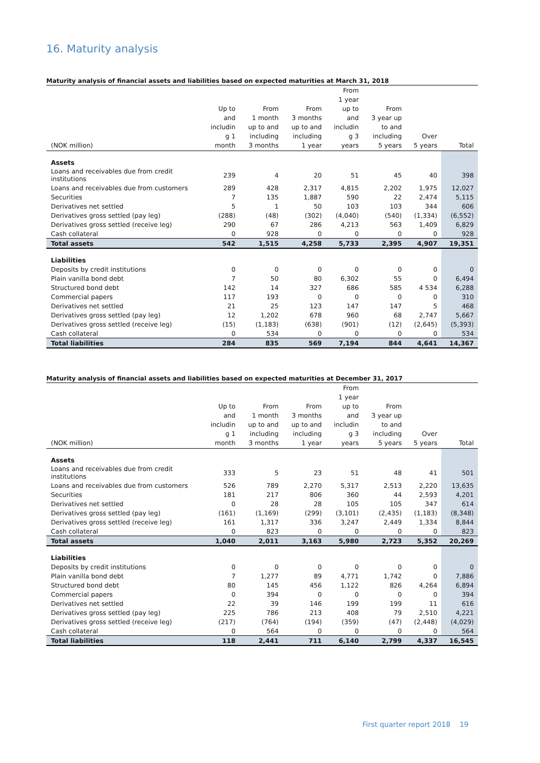16. Maturity analysis
Maturity analysis of financial assets and liabilities based on expected maturities at March 31, 2018
| (NOK million) | Up to and includin g 1 month | From 1 month up to and including 3 months | From 3 months up to and including 1 year | From 1 year up to and includin g 3 years | From 3 year up to and including 5 years | Over 5 years | Total |
| --- | --- | --- | --- | --- | --- | --- | --- |
| Assets | | | | | | | |
| Loans and receivables due from credit institutions | 239 | 4 | 20 | 51 | 45 | 40 | 398 |
| Loans and receivables due from customers | 289 | 428 | 2,317 | 4,815 | 2,202 | 1,975 | 12,027 |
| Securities | 7 | 135 | 1,887 | 590 | 22 | 2,474 | 5,115 |
| Derivatives net settled | 5 | 1 | 50 | 103 | 103 | 344 | 606 |
| Derivatives gross settled (pay leg) | (288) | (48) | (302) | (4,040) | (540) | (1,334) | (6,552) |
| Derivatives gross settled (receive leg) | 290 | 67 | 286 | 4,213 | 563 | 1,409 | 6,829 |
| Cash collateral | 0 | 928 | 0 | 0 | 0 | 0 | 928 |
| Total assets | 542 | 1,515 | 4,258 | 5,733 | 2,395 | 4,907 | 19,351 |
| Liabilities | | | | | | | |
| Deposits by credit institutions | 0 | 0 | 0 | 0 | 0 | 0 | 0 |
| Plain vanilla bond debt | 7 | 50 | 80 | 6,302 | 55 | 0 | 6,494 |
| Structured bond debt | 142 | 14 | 327 | 686 | 585 | 4 534 | 6,288 |
| Commercial papers | 117 | 193 | 0 | 0 | 0 | 0 | 310 |
| Derivatives net settled | 21 | 25 | 123 | 147 | 147 | 5 | 468 |
| Derivatives gross settled (pay leg) | 12 | 1,202 | 678 | 960 | 68 | 2,747 | 5,667 |
| Derivatives gross settled (receive leg) | (15) | (1,183) | (638) | (901) | (12) | (2,645) | (5,393) |
| Cash collateral | 0 | 534 | 0 | 0 | 0 | 0 | 534 |
| Total liabilities | 284 | 835 | 569 | 7,194 | 844 | 4,641 | 14,367 |
Maturity analysis of financial assets and liabilities based on expected maturities at December 31, 2017
| (NOK million) | Up to and includin g 1 month | From 1 month up to and including 3 months | From 3 months up to and including 1 year | From 1 year up to and includin g 3 years | From 3 year up to and including 5 years | Over 5 years | Total |
| --- | --- | --- | --- | --- | --- | --- | --- |
| Assets | | | | | | | |
| Loans and receivables due from credit institutions | 333 | 5 | 23 | 51 | 48 | 41 | 501 |
| Loans and receivables due from customers | 526 | 789 | 2,270 | 5,317 | 2,513 | 2,220 | 13,635 |
| Securities | 181 | 217 | 806 | 360 | 44 | 2,593 | 4,201 |
| Derivatives net settled | 0 | 28 | 28 | 105 | 105 | 347 | 614 |
| Derivatives gross settled (pay leg) | (161) | (1,169) | (299) | (3,101) | (2,435) | (1,183) | (8,348) |
| Derivatives gross settled (receive leg) | 161 | 1,317 | 336 | 3,247 | 2,449 | 1,334 | 8,844 |
| Cash collateral | 0 | 823 | 0 | 0 | 0 | 0 | 823 |
| Total assets | 1,040 | 2,011 | 3,163 | 5,980 | 2,723 | 5,352 | 20,269 |
| Liabilities | | | | | | | |
| Deposits by credit institutions | 0 | 0 | 0 | 0 | 0 | 0 | 0 |
| Plain vanilla bond debt | 7 | 1,277 | 89 | 4,771 | 1,742 | 0 | 7,886 |
| Structured bond debt | 80 | 145 | 456 | 1,122 | 826 | 4,264 | 6,894 |
| Commercial papers | 0 | 394 | 0 | 0 | 0 | 0 | 394 |
| Derivatives net settled | 22 | 39 | 146 | 199 | 199 | 11 | 616 |
| Derivatives gross settled (pay leg) | 225 | 786 | 213 | 408 | 79 | 2,510 | 4,221 |
| Derivatives gross settled (receive leg) | (217) | (764) | (194) | (359) | (47) | (2,448) | (4,029) |
| Cash collateral | 0 | 564 | 0 | 0 | 0 | 0 | 564 |
| Total liabilities | 118 | 2,441 | 711 | 6,140 | 2,799 | 4,337 | 16,545 |
First quarter report 2018 19